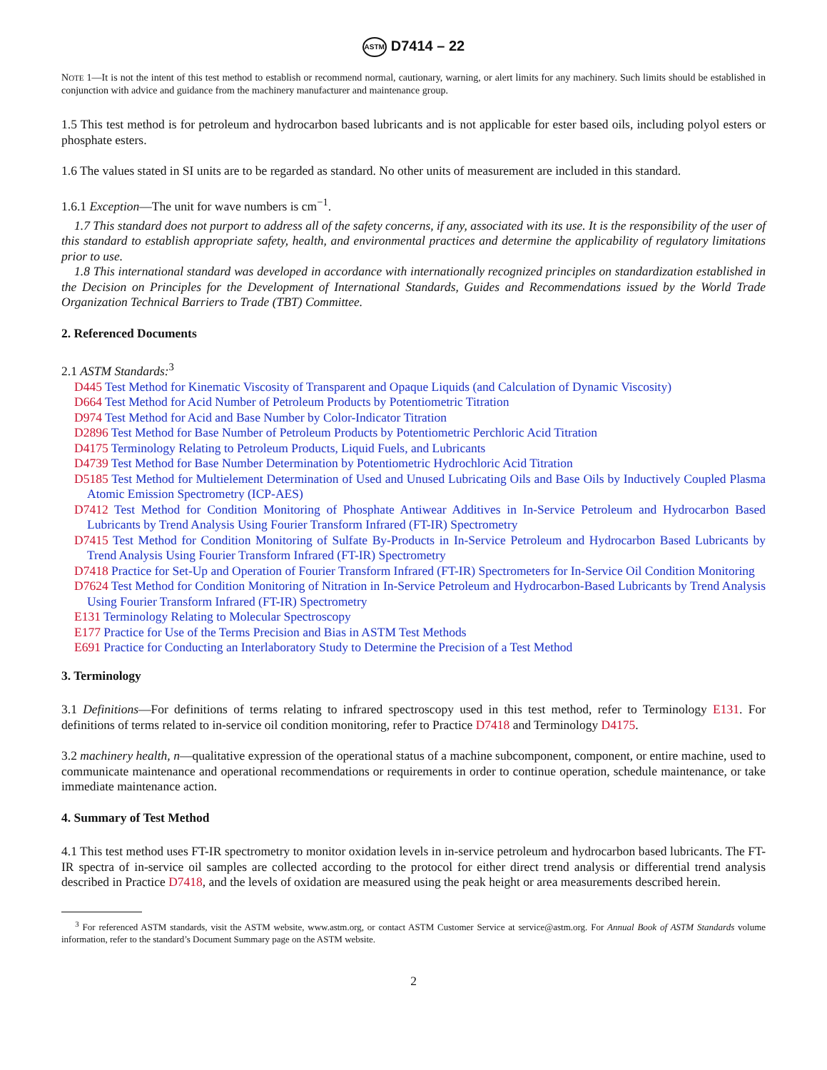ASTM D7414 – 22
NOTE 1—It is not the intent of this test method to establish or recommend normal, cautionary, warning, or alert limits for any machinery. Such limits should be established in conjunction with advice and guidance from the machinery manufacturer and maintenance group.
1.5 This test method is for petroleum and hydrocarbon based lubricants and is not applicable for ester based oils, including polyol esters or phosphate esters.
1.6 The values stated in SI units are to be regarded as standard. No other units of measurement are included in this standard.
1.6.1 Exception—The unit for wave numbers is cm<sup>−1</sup>.
1.7 This standard does not purport to address all of the safety concerns, if any, associated with its use. It is the responsibility of the user of this standard to establish appropriate safety, health, and environmental practices and determine the applicability of regulatory limitations prior to use.
1.8 This international standard was developed in accordance with internationally recognized principles on standardization established in the Decision on Principles for the Development of International Standards, Guides and Recommendations issued by the World Trade Organization Technical Barriers to Trade (TBT) Committee.
2. Referenced Documents
2.1 ASTM Standards:<sup>3</sup>
D445 Test Method for Kinematic Viscosity of Transparent and Opaque Liquids (and Calculation of Dynamic Viscosity)
D664 Test Method for Acid Number of Petroleum Products by Potentiometric Titration
D974 Test Method for Acid and Base Number by Color-Indicator Titration
D2896 Test Method for Base Number of Petroleum Products by Potentiometric Perchloric Acid Titration
D4175 Terminology Relating to Petroleum Products, Liquid Fuels, and Lubricants
D4739 Test Method for Base Number Determination by Potentiometric Hydrochloric Acid Titration
D5185 Test Method for Multielement Determination of Used and Unused Lubricating Oils and Base Oils by Inductively Coupled Plasma Atomic Emission Spectrometry (ICP-AES)
D7412 Test Method for Condition Monitoring of Phosphate Antiwear Additives in In-Service Petroleum and Hydrocarbon Based Lubricants by Trend Analysis Using Fourier Transform Infrared (FT-IR) Spectrometry
D7415 Test Method for Condition Monitoring of Sulfate By-Products in In-Service Petroleum and Hydrocarbon Based Lubricants by Trend Analysis Using Fourier Transform Infrared (FT-IR) Spectrometry
D7418 Practice for Set-Up and Operation of Fourier Transform Infrared (FT-IR) Spectrometers for In-Service Oil Condition Monitoring
D7624 Test Method for Condition Monitoring of Nitration in In-Service Petroleum and Hydrocarbon-Based Lubricants by Trend Analysis Using Fourier Transform Infrared (FT-IR) Spectrometry
E131 Terminology Relating to Molecular Spectroscopy
E177 Practice for Use of the Terms Precision and Bias in ASTM Test Methods
E691 Practice for Conducting an Interlaboratory Study to Determine the Precision of a Test Method
3. Terminology
3.1 Definitions—For definitions of terms relating to infrared spectroscopy used in this test method, refer to Terminology E131. For definitions of terms related to in-service oil condition monitoring, refer to Practice D7418 and Terminology D4175.
3.2 machinery health, n—qualitative expression of the operational status of a machine subcomponent, component, or entire machine, used to communicate maintenance and operational recommendations or requirements in order to continue operation, schedule maintenance, or take immediate maintenance action.
4. Summary of Test Method
4.1 This test method uses FT-IR spectrometry to monitor oxidation levels in in-service petroleum and hydrocarbon based lubricants. The FT-IR spectra of in-service oil samples are collected according to the protocol for either direct trend analysis or differential trend analysis described in Practice D7418, and the levels of oxidation are measured using the peak height or area measurements described herein.
<sup>3</sup> For referenced ASTM standards, visit the ASTM website, www.astm.org, or contact ASTM Customer Service at service@astm.org. For Annual Book of ASTM Standards volume information, refer to the standard’s Document Summary page on the ASTM website.
2